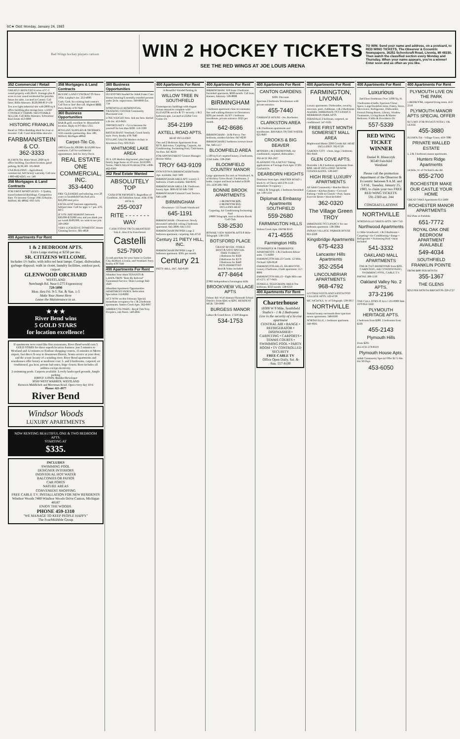6C★ O&E Monday, January 24, 1983
Red Wings hockey players cartoon
WIN 2 HOCKEY TICKETS
SEE THE RED WINGS AT JOE LOUIS ARENA
TO WIN: Send your name and address, on a postcard, to RED WING TICKETS, The Observer & Eccentric Newspapers, 36251 Schoolcraft Road, Livonia, MI 48150. Then watch the classified section every Monday and Thursday. When your name appears, you're a winner! Enter soon and as often as you like.
352 Commercial / Retail
GREATLY REDUCED 4 acres of C-3 zoned property with 264 ft. frontage plus 8 acres in rear zoned residential for possible future lot sales. Located in Canton. Call lister, Billie Massaro. $120,000.00 P-139
Ten acre light industrial site with 2000 sq ft office building plus storage barn. LAND CONTRACT TERMS. NEGOTIABLE SELLER. Call Billie Massaro. Schweitzer Real Estate 453-6800
HISTORIC FRANKLIN
Retail or Office Building Ideal for User or Investor. Call: Carol Klan/Mike Horwitz
FARBMAN/STEIN & CO.
362-3333
PLYMOUTH. Main Street, 2920 sq ft office building. Excellent location, good parking. $138,500. 591-6658
USA BUILDING - Agricultural, commercial, full factory warranty. Call now 1-800-482-4243, ext. 540.
358 Mortgages & Land Contracts
FOR FIRST MORTGAGES - 3 Quality, leased Industrial Buildings. Competitive Rate. Or Investor Groups 1045 Schuyler, Milford, Mi 48042. 693-3191
358 Mortgages & Land Contracts
BUYING LAND CONTRACTS Since 1934. Lanphar's Inc. 255-4000
Cash, Cash, for existing land contract. Call first or last! But call. Highest $$$$. Perry Realty 478-7640
360 Business Opportunities
BAR & grill, excellent W. Bloomfield location. Reply to PO Box 5355.
BOWLING SUPPLIES & TROPHIES. Will consider partnership. Box 189, Milford, Michigan 48042
Carpet-Tile Co.
1983 Gross $1,300,000. $150,000 New contracts. Call for confidential appointment. Ask for Jerry Davis
REAL ESTATE ONE COMMERCIAL, INC.
353-4400
DRY CLEANERS and tailoring, over 20 years in Southfield/Oak Park area. $16,200 total price.
EXCELLENT business opportunity, full/part time. Call for appt. 5-7 pm. 476-6071
IF YOU ARE MAKING between $30,000-$70,000 now and you think you are worth $500,000, we want to see you. 569-1969
VERY LUCRATIVE DOMESTIC House Cleaning Service. 681-4858
400 Apartments For Rent
1 & 2 BEDROOM APTS.
Extra Large starting at $250 per mo.
SR. CITIZENS WELCOME.
Includes 1½ baths, with infra red heat lamps. Carpet, dishwasher, garbage disposal, walk in closet, laundry facilities, outdoor pool, carport.
GLENWOOD ORCHARD
WESTLAND
Newburgh Rd. Near I-275 Expressway
729-5090
Mon. thru Fri. 9-5. Sat. & Sun. 1-5
Make Your Home Here
Leave the Maintenance to us.
★ ★ ★
River Bend wins
5 GOLD STARS
for location excellence!
If apartments were rated like fine restaurants, River Bend would earn 5 GOLD STARS for these superb location features: just 5 minutes to Westland and 12 minutes to Fairlane shopping centers, 15 minutes to Metro airport, fast direct X-way to downtown Detroit, Semta service at your door, and the scenic beauty of a winding river. River Bend apartments and townhouses offer luxury at moderate cost: 1- and 2-bedrooms, carpeted, air conditioned, gas heat, private balconies, huge closets. Rent includes all utilities except electricity.
2 swimming pools. Carports available. Lovely landscaped grounds. Ample parking
JOHN F. UZNIS, Builder/Developer
30500 WEST WARREN, WESTLAND
Between Middlebelt and Merriman Road. Open every day 10-6
Phone: 421-4977
River Bend
Windsor Woods
LUXURY APARTMENTS
NOW RENTING BEAUTIFUL ONE & TWO BEDROOM APTS.
STARTING AT
$335.
INCLUDES
SWIMMING POOL
DESIGNER INTERIORS
INDIVIDUAL HOT WATER
BALCONIES OR PATIOS
CAR PORTS
NATURE AREAS
CONVENIENT SHOPPING
FREE CABLE T.V. INSTALLATION FOR NEW RESIDENTS
Windsor Woods 7480 Windsor Woods Drive Canton, Michigan 48187
ENJOY THE WOODS.
PHONE 459-1310
"WE MANAGE TO KEEP PEOPLE HAPPY"
The FourMidAble Group
360 Business Opportunities
INVESTORS Needed for Adult Foster Care Homes housing 6 mentally retarded persons under 24 hr. supervision. 349-8000 Ext. 734
NORTHVILLE RESIDENTIAL TRAINING CENTER Community Placement Unit
LOSE WEIGHT Now. Ask me how. Herbal Life Inc. 453-8431
OPPORTUNITY - Go in business for yourself for less than $300. 559-3309
RESTAURANT Westland, Greek family style. Perry Realty 478-7640
STYLING SALON Modern 4-chair in downtown Troy. 693-9525
WHITMORE LAKE AREA
36 X 120 Modern dog kennel, plus large 2 family large home on 10 acres. $150,000. Terms. OREN NELSON REALTOR 1-800-462-0309
362 Real Estate Wanted
ABSOLUTELY TOP
CASH FOR PROPERTY. Regardless of Condition. All Suburban Areas. ASK FOR JACK K.
255-0037
RITE - - - - - - - WAY
CASH TODAY OR GUARANTEED SALE. Also If In Foreclosure
Castelli
525-7900
A cash purchase for your home in Garden City, Redford, Livonia, and Westland. Perry Realty 478-7640
400 Apartments For Rent
Abandon Your Hunt TENANTS & LANDLORDS "Rent By Referral" Guaranteed Service. Share Listings 642-1620
Abundant Apartment Opportunities APARTMENT INDEX. Relocation Specialists 552-8282
ACT NOW on this February Special. Immediate occupancy for 1 & 2 bedroom apartments. Sutters Creek Apts. 362-0997
AMBER COLONIES - Royal Oak/Troy. Fireplace, oak floors. 549-4045
400 Apartments For Rent
A Beautiful Wooded Setting At
WILLOW TREE IN SOUTHFIELD
Contemporary buildings with elegant atrium entrances complete with ELEVATOR service & TV security. 1 & 2 bedroom apts. Located at 23264 Civic Center Dr.
354-2199
AXTELL ROAD APTS.
HEAT INCLUDED
One and 2 Bedroom Apartments from $370. Balconies, Carpeting, Carports, Air Conditioning, Swimming Pool, Club-house. No Pets. 647-8230
FOR APPOINTMENT Contact Manager: Bonnie Miller
TROY 643-9109
DOWNTOWN BIRMINGHAM Studio Apt. available. 642-7400
BIRMINGHAM AREA APT. Luxury 2 bedroom, 2 bath available. 644-8105
BIRMINGHAM AREA 2 & 3 bedroom luxury Apts. $695-$750 646-7500
BIRMINGHAM Colonial Court Terrace. 646-1188
BIRMINGHAM
-Downtown- 555 South Woodward
645-1191
BIRMINGHAM - Downtown. Newly decorated cathedral ceiling 2 bedroom apartment. 645-2800; 645-1333
BIRMINGHAM PROPER Large 2 bedroom apartment, carpeting. 645-0750
Century 21 PIETY HILL, INC.
BIRMINGHAM PROPER Large 2 bedroom apartment. $395 per month.
Century 21
PIETY HILL, INC. 642-8100
400 Apartments For Rent
BIRMINGHAM. Will lease 2 bedroom furnished apartment, $600 month. Call Jean Hansen, Attorney. 528-8808
BIRMINGHAM
1 bedroom apartment close to commuter line and walking distance to Downtown. $295 per month. ALSO 1 bedroom townhouse, private entrance. $325 per month.
642-8686
BIRMINGHAM - 14 & Pierce. One bedroom, modern kitchen. 647-8230
BIRMINGHAM 2 bedroom in-town lower flat. 646-5157
BLOOMFIELD AREA
1,500 sq ft of carpeted luxury. 2 bedrooms, 2 full baths. 338-2040
BLOOMFIELD COUNTRY MANOR
Large apartments for rent on Woodward. N. of Hickory Grove Road. 2 bedrooms, 2 baths, carport and heat included at $500. 335-1230 296-7602
BONNIE BROOK APARTMENTS
1 BEDROOM $285
2 BEDROOM $325
INCLUDES HEAT
Carpeting, Air Conditioning Swimming Pool
19800 Telegraph, next to Bonnie Brook Golf Club
538-2530
BONNIE VIEW MANOR APTS 8 Mile-Telegraph. 538-5339
BOTSFORD PLACE
GRAND RIVER - 8 MILE
RENT & SAVE SPECIAL
FREE TURKEY!
1 Bedroom for $329
2 Bedroom for $379
3 Bedroom for $449
PETS PERMITTED
Heat & Water Included
477-8464
27883 Independence Farmington Hills
BROOKVIEW VILLAGE APTS
Palmer Rd.-W.of Hannan Plymouth School District. From $245 to $295. RESIDENT MGR. 729-0900
BURGESS MANOR
Lahser & Grand River. 17230 Burgess
534-1753
400 Apartments For Rent
CANTON GARDENS
$300. Discount
Spacious 2 bedroom Townhouses with private entrance.
455-7440
CARRIAGE HOUSE - No. Rochester.
CLARKSTON AREA
1 & 2 bedroom apartments and townhouses. BAVARIA ON THE WATER. 625-8407
CROOKS & BIG BEAVER
MODERN 1 & 2 BEDROOMS. Air conditioned, carpeted, dishwasher.
362-4132 362-1927
PLANNING ON A MOVE? Taking applications at Carriage Park Apts. 27201 Canfield Dr.
DEARBORN HEIGHTS
Dearborn West Apts. INKSTER ROAD 1 block N. of Cherry Hill 278-1550 - Immediate Occupancy -
7 MILE & Telegraph, 1 bedroom furnished apt. 538-5134
Diplomat & Embassy Apartments SOUTHFIELD
559-2680
FARMINGTON HILLS
Walnut Creek Apts. FROM $310
471-4555
Farmington Hills
STONERIDGE & TIMBERIDGE APARTMENTS. 1 & 2 bedroom deluxe units. 775-8300
FARMINGTON HILLS Condo. 12 Mile, Orchard. 626-0618
FARMINGTON HILLS, MUIRWOOD. Luxury 2 bedroom, 2 bath apartment. 557-8806
FARMINGTON HILLS - Eight Mile east of I-275. 477-9431
FENKELL-TELEGRAPH AREA One bedroom, $350 month. 538-6359
400 Apartments For Rent
Charterhouse
18300 W 9 Mile, Southfield
Studio's - 1 & 2 Bedrooms
Live in the security of a hi-rise apartment
CENTRAL AIR • RANGE • REFRIGERATOR • DISHWASHER • CARPETING • CARPORTS • TENNIS COURTS • SWIMMING POOL • PARTY ROOM • TV CONTROLLED SECURITY
FREE CABLE TV
Office Open Daily, Sat. & Sun. 557-8100
400 Apartments For Rent
FARMINGTON, LIVONIA
Luxury apartments. Dishwasher, security, intercom, pool, clubhouse. 1 & 2 Bedrooms Available. IMMEDIATE OCCUPANCY. MERRIMAN PARK APTS
FERNDALE 2 bedroom, carpeted, air conditioned. 547-9105
FREE FIRST MONTH SOMERSET MALL AREA
Maplewood Manor 2200 Crooks Rd. HEAT INCLUDED. 362-0720
GARDEN CITY - clean, large 1 bedroom. 681-9416
GLEN COVE APTS.
Desirable 1 & 2 bedroom apartments from $260. HEAT INCLUDED. SENIOR CITIZEN RATES. 538-2497
HIGH RISE LUXURY APARTMENTS
All Adult Community • Butcher Block Cabinets • Kitchen Pantry • Covered Parking • Walk-In Closets • Pool, Sauna Exercise Room • Heat Included
362-0320
The Village Green TROY
IMMEDIATE OCCUPANCY for one bedroom apartment. 538-3684
INDIAN VILLAGE. PARKER HOUSE 821-2228
Kingsbridge Apartments
675-4233
Lancaster Hills Apartments
352-2554
LINCOLNBRIAR APARTMENTS
968-4792
LIVONIA/WESTLAND WESTWOOD VILLAGE APTS. 522-4720
MC NICHOLS, W. of Telegraph. 538-3057
NORTHVILLE
Natural beauty surrounds these spacious newer apartments. 348-9590
NORTHVILLE, 1 bedroom apartment. 349-9695
400 Apartments For Rent
Luxurious
2nd Floor Penthouse Over 3,000 Sq. Ft.
3 bedrooms-4 baths, Spacious Closet Space, Large breakfast room, Pantry, Stove, Microwave, Refrigerator, Dishwasher, Formal Dining Room, Library, Window Treatments, Living Room & Master Bedroom. 9 Mile & Providence Dr.
557-5339
RED WING TICKET WINNER
Daniel R. Blaszczyk
36540 Fairchild
Westland
Please call the promotion department of the Observer & Eccentric between 9 A.M. and 5 P.M., Tuesday, January 25, 1983, to claim your two FREE RED WING TICKETS.
591-2300 ext. 244
CONGRATULATIONS
NORTHVILLE
NORTHVILLE GREEN APTS. 349-7743
Northwood Apartments
11 Mile-Woodward. 1 & 2 Bedrooms • Carpeting • Air Conditioning • Range • Refrigerator • Swimming Pool • Heat Included
541-3332
OAKLAND MALL APARTMENTS
ONE & TWO BEDROOMS from $295. CARPETING, AIR CONDITIONING, SWIMMING POOL, CABLE T.V.
PHONE 588-5558
Oakland Valley No. 2 APTS.
373-2196
ONE CALL DOES IT ALL! 591-0900 644-1070 852-3222
PLYMOUTH HERITAGE APTS.
1 bedroom from $280. 2 bedrooms from $330.
455-2143
Plymouth Hills
From $295
455-4721 278-8319
Plymouth House Apts.
Adult Community Special Offer $175 Mo. For 90 Days
453-6050
400 Apartments For Rent
PLYMOUTH LIVE ON THE PARK
1 BEDROOM, carpeted living room. 453-2310
PLYMOUTH MANOR APTS SPECIAL OFFER
$175 MO. FOR 90 DAYS WITH 1 YR. LEASE
455-3880
PLYMOUTH - Village Green. 459-7080
PRIVATE WALLED ESTATE
1, 2 & 3 bedroom manor apartments.
Hunters Ridge Apartments
14 Mile, W. of Orchard Lake Rd.
855-2700
ROCHESTER MAKE OUR CASTLE YOUR HOME
GREAT OAKS Apartments 651-2460
ROCHESTER MANOR APARTMENTS
812 Plate at Parkdale
651-7772
ROYAL OAK ONE BEDROOM APARTMENT AVAILABLE
549-4034
SOUTHFIELD FRANKLIN POINTE
FROM $480 PER MONTH
355-1367
THE GLENS
$252 PER MONTH BRIGHTON 229-2727